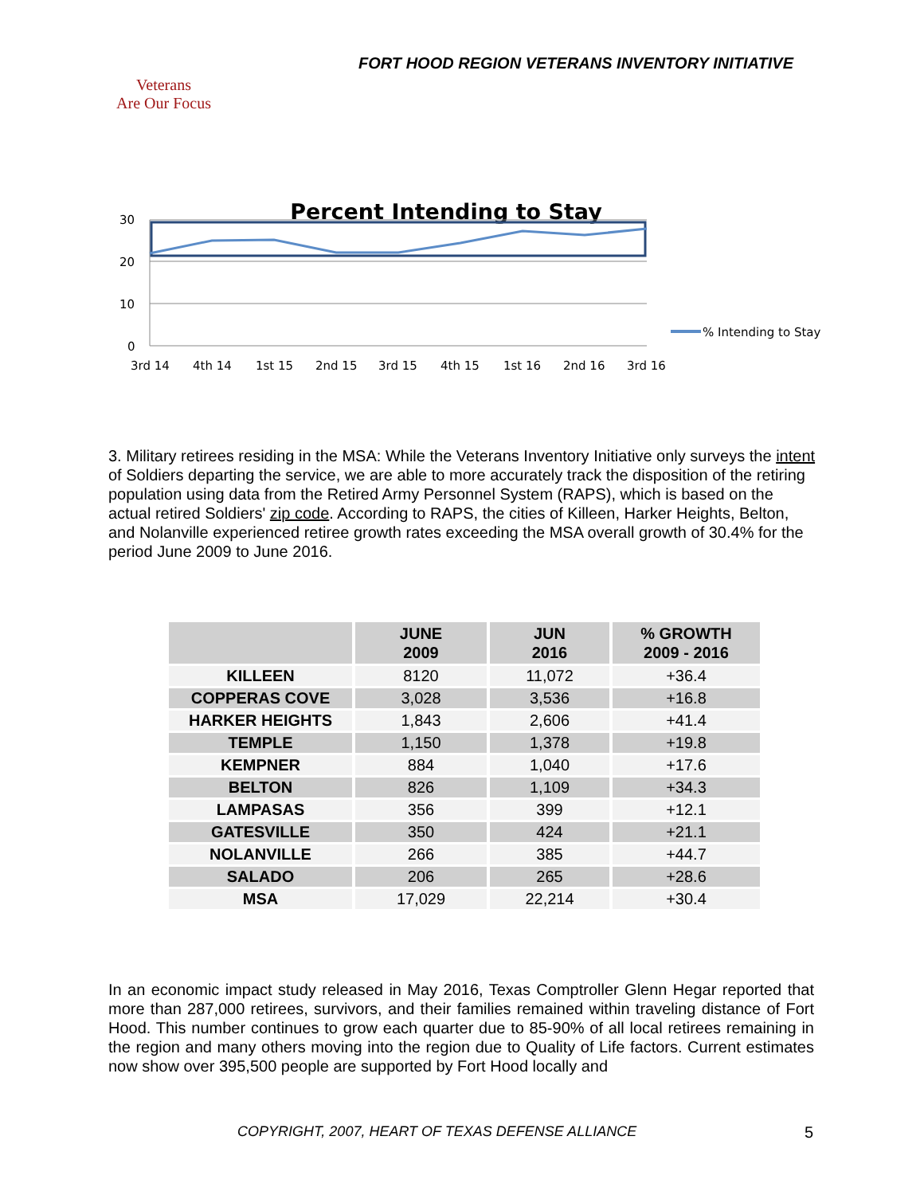FORT HOOD REGION VETERANS INVENTORY INITIATIVE
Veterans
Are Our Focus
Percent Intending to Stay
30
20
10
0
3rd 14
4th 14
1st 15
2nd 15
3rd 15
4th 15
1st 16
2nd 16
3rd 16
% Intending to Stay
3. Military retirees residing in the MSA: While the Veterans Inventory Initiative only surveys the intent of Soldiers departing the service, we are able to more accurately track the disposition of the retiring population using data from the Retired Army Personnel System (RAPS), which is based on the actual retired Soldiers' zip code. According to RAPS, the cities of Killeen, Harker Heights, Belton, and Nolanville experienced retiree growth rates exceeding the MSA overall growth of 30.4% for the period June 2009 to June 2016.
| | JUNE 2009 | JUN 2016 | % GROWTH 2009 - 2016 |
| --- | --- | --- | --- |
| KILLEEN | 8120 | 11,072 | +36.4 |
| COPPERAS COVE | 3,028 | 3,536 | +16.8 |
| HARKER HEIGHTS | 1,843 | 2,606 | +41.4 |
| TEMPLE | 1,150 | 1,378 | +19.8 |
| KEMPNER | 884 | 1,040 | +17.6 |
| BELTON | 826 | 1,109 | +34.3 |
| LAMPASAS | 356 | 399 | +12.1 |
| GATESVILLE | 350 | 424 | +21.1 |
| NOLANVILLE | 266 | 385 | +44.7 |
| SALADO | 206 | 265 | +28.6 |
| MSA | 17,029 | 22,214 | +30.4 |
In an economic impact study released in May 2016, Texas Comptroller Glenn Hegar reported that more than 287,000 retirees, survivors, and their families remained within traveling distance of Fort Hood. This number continues to grow each quarter due to 85-90% of all local retirees remaining in the region and many others moving into the region due to Quality of Life factors. Current estimates now show over 395,500 people are supported by Fort Hood locally and
COPYRIGHT, 2007, HEART OF TEXAS DEFENSE ALLIANCE
5